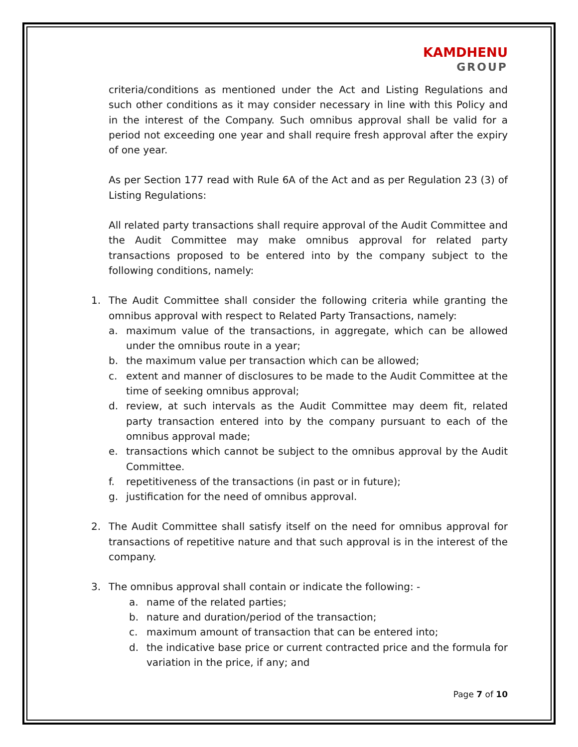KAMDHENU GROUP
criteria/conditions as mentioned under the Act and Listing Regulations and such other conditions as it may consider necessary in line with this Policy and in the interest of the Company. Such omnibus approval shall be valid for a period not exceeding one year and shall require fresh approval after the expiry of one year.
As per Section 177 read with Rule 6A of the Act and as per Regulation 23 (3) of Listing Regulations:
All related party transactions shall require approval of the Audit Committee and the Audit Committee may make omnibus approval for related party transactions proposed to be entered into by the company subject to the following conditions, namely:
1. The Audit Committee shall consider the following criteria while granting the omnibus approval with respect to Related Party Transactions, namely:
a. maximum value of the transactions, in aggregate, which can be allowed under the omnibus route in a year;
b. the maximum value per transaction which can be allowed;
c. extent and manner of disclosures to be made to the Audit Committee at the time of seeking omnibus approval;
d. review, at such intervals as the Audit Committee may deem fit, related party transaction entered into by the company pursuant to each of the omnibus approval made;
e. transactions which cannot be subject to the omnibus approval by the Audit Committee.
f. repetitiveness of the transactions (in past or in future);
g. justification for the need of omnibus approval.
2. The Audit Committee shall satisfy itself on the need for omnibus approval for transactions of repetitive nature and that such approval is in the interest of the company.
3. The omnibus approval shall contain or indicate the following: -
a. name of the related parties;
b. nature and duration/period of the transaction;
c. maximum amount of transaction that can be entered into;
d. the indicative base price or current contracted price and the formula for variation in the price, if any; and
Page 7 of 10